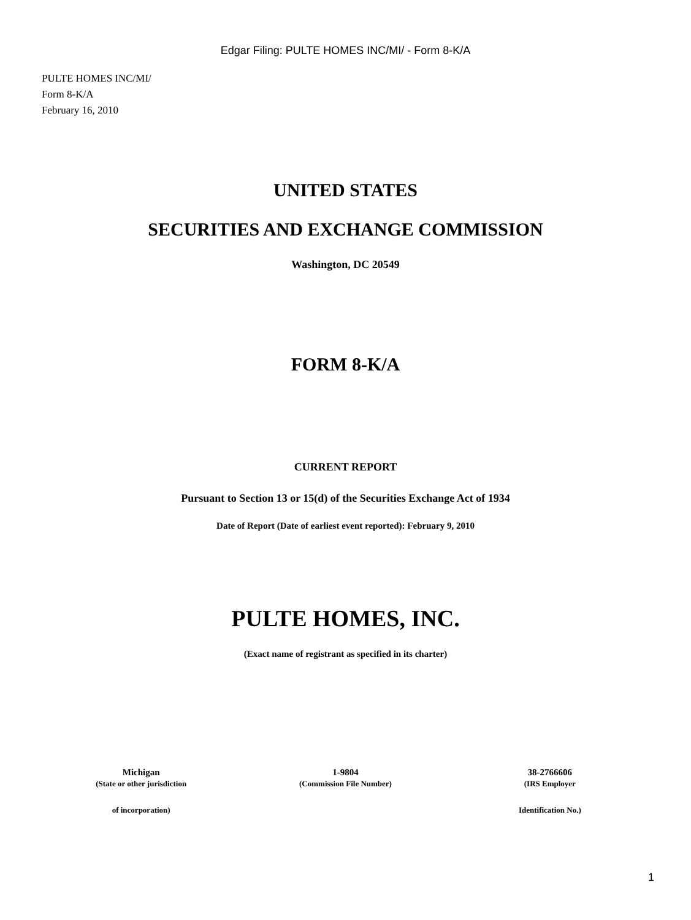Edgar Filing: PULTE HOMES INC/MI/ - Form 8-K/A
PULTE HOMES INC/MI/
Form 8-K/A
February 16, 2010
UNITED STATES
SECURITIES AND EXCHANGE COMMISSION
Washington, DC 20549
FORM 8-K/A
CURRENT REPORT
Pursuant to Section 13 or 15(d) of the Securities Exchange Act of 1934
Date of Report (Date of earliest event reported): February 9, 2010
PULTE HOMES, INC.
(Exact name of registrant as specified in its charter)
| Michigan | 1-9804 | 38-2766606 |
| (State or other jurisdiction | (Commission File Number) | (IRS Employer |
| of incorporation) | | Identification No.) |
1